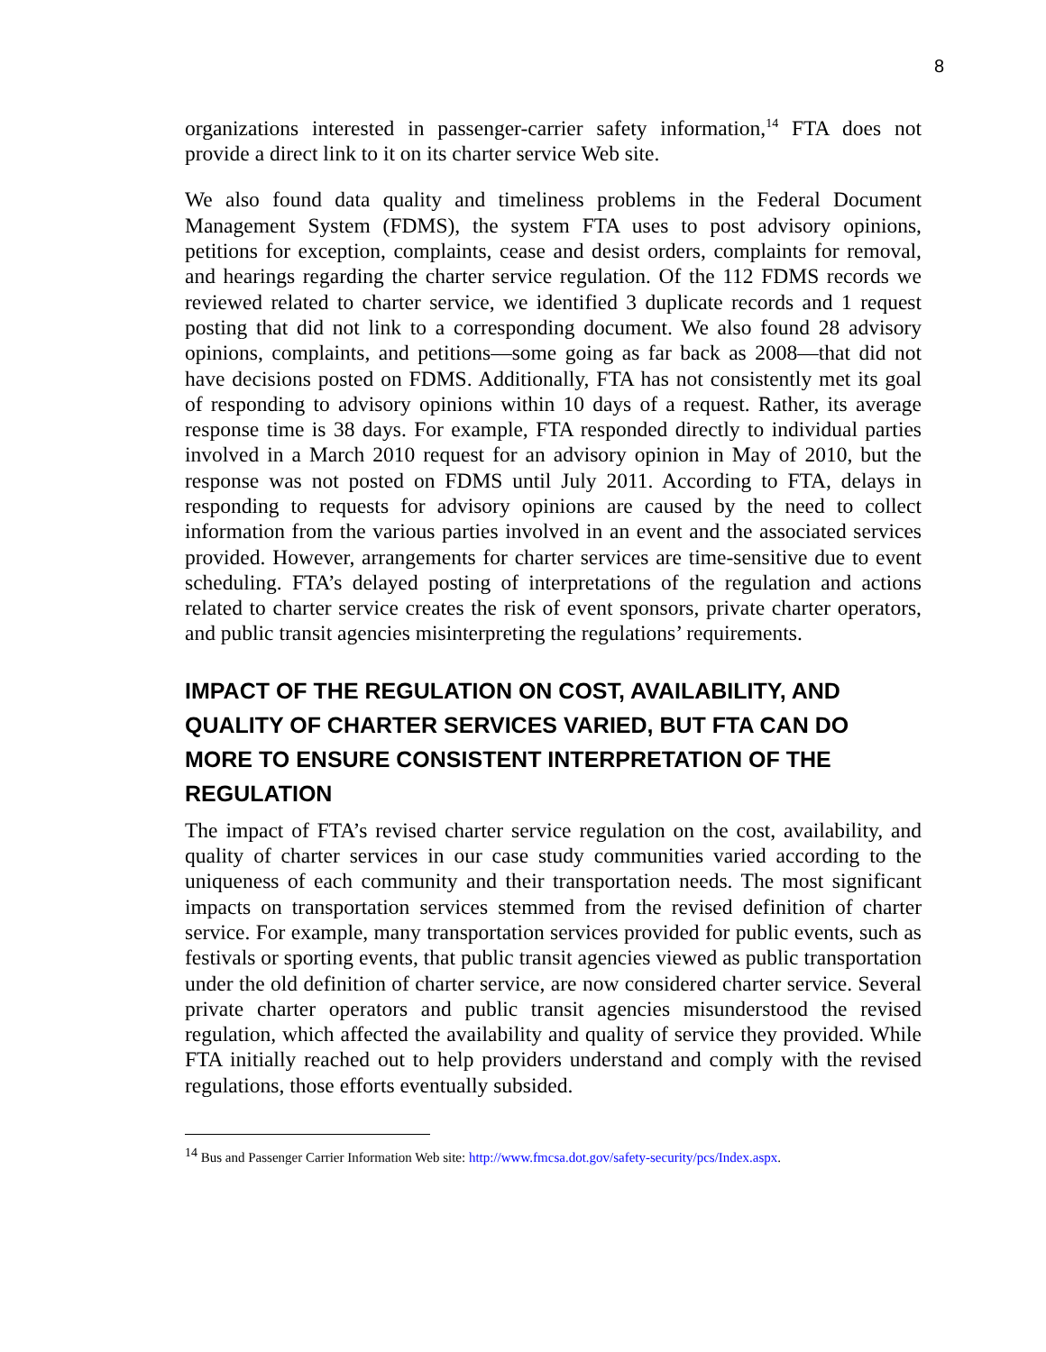8
organizations interested in passenger-carrier safety information,<sup>14</sup> FTA does not provide a direct link to it on its charter service Web site.
We also found data quality and timeliness problems in the Federal Document Management System (FDMS), the system FTA uses to post advisory opinions, petitions for exception, complaints, cease and desist orders, complaints for removal, and hearings regarding the charter service regulation. Of the 112 FDMS records we reviewed related to charter service, we identified 3 duplicate records and 1 request posting that did not link to a corresponding document. We also found 28 advisory opinions, complaints, and petitions—some going as far back as 2008—that did not have decisions posted on FDMS. Additionally, FTA has not consistently met its goal of responding to advisory opinions within 10 days of a request. Rather, its average response time is 38 days. For example, FTA responded directly to individual parties involved in a March 2010 request for an advisory opinion in May of 2010, but the response was not posted on FDMS until July 2011. According to FTA, delays in responding to requests for advisory opinions are caused by the need to collect information from the various parties involved in an event and the associated services provided. However, arrangements for charter services are time-sensitive due to event scheduling. FTA’s delayed posting of interpretations of the regulation and actions related to charter service creates the risk of event sponsors, private charter operators, and public transit agencies misinterpreting the regulations’ requirements.
IMPACT OF THE REGULATION ON COST, AVAILABILITY, AND QUALITY OF CHARTER SERVICES VARIED, BUT FTA CAN DO MORE TO ENSURE CONSISTENT INTERPRETATION OF THE REGULATION
The impact of FTA’s revised charter service regulation on the cost, availability, and quality of charter services in our case study communities varied according to the uniqueness of each community and their transportation needs. The most significant impacts on transportation services stemmed from the revised definition of charter service. For example, many transportation services provided for public events, such as festivals or sporting events, that public transit agencies viewed as public transportation under the old definition of charter service, are now considered charter service. Several private charter operators and public transit agencies misunderstood the revised regulation, which affected the availability and quality of service they provided. While FTA initially reached out to help providers understand and comply with the revised regulations, those efforts eventually subsided.
<sup>14</sup> Bus and Passenger Carrier Information Web site: http://www.fmcsa.dot.gov/safety-security/pcs/Index.aspx.